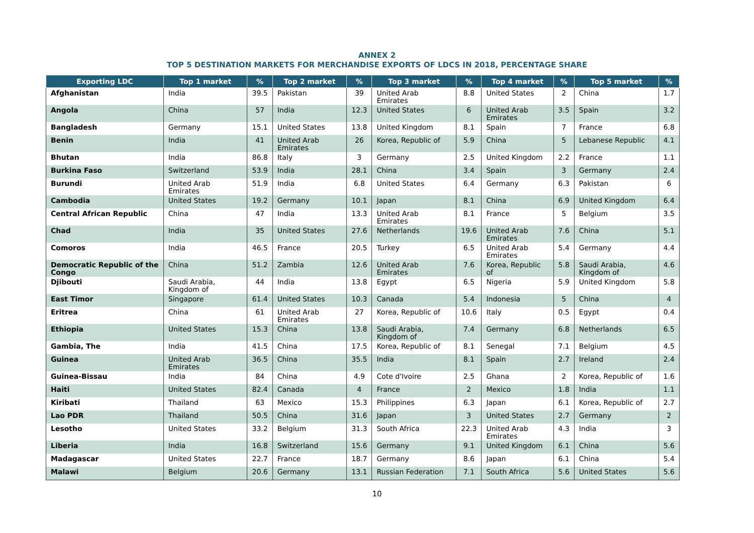ANNEX 2
TOP 5 DESTINATION MARKETS FOR MERCHANDISE EXPORTS OF LDCS IN 2018, PERCENTAGE SHARE
| Exporting LDC | Top 1 market | % | Top 2 market | % | Top 3 market | % | Top 4 market | % | Top 5 market | % |
| --- | --- | --- | --- | --- | --- | --- | --- | --- | --- | --- |
| Afghanistan | India | 39.5 | Pakistan | 39 | United Arab Emirates | 8.8 | United States | 2 | China | 1.7 |
| Angola | China | 57 | India | 12.3 | United States | 6 | United Arab Emirates | 3.5 | Spain | 3.2 |
| Bangladesh | Germany | 15.1 | United States | 13.8 | United Kingdom | 8.1 | Spain | 7 | France | 6.8 |
| Benin | India | 41 | United Arab Emirates | 26 | Korea, Republic of | 5.9 | China | 5 | Lebanese Republic | 4.1 |
| Bhutan | India | 86.8 | Italy | 3 | Germany | 2.5 | United Kingdom | 2.2 | France | 1.1 |
| Burkina Faso | Switzerland | 53.9 | India | 28.1 | China | 3.4 | Spain | 3 | Germany | 2.4 |
| Burundi | United Arab Emirates | 51.9 | India | 6.8 | United States | 6.4 | Germany | 6.3 | Pakistan | 6 |
| Cambodia | United States | 19.2 | Germany | 10.1 | Japan | 8.1 | China | 6.9 | United Kingdom | 6.4 |
| Central African Republic | China | 47 | India | 13.3 | United Arab Emirates | 8.1 | France | 5 | Belgium | 3.5 |
| Chad | India | 35 | United States | 27.6 | Netherlands | 19.6 | United Arab Emirates | 7.6 | China | 5.1 |
| Comoros | India | 46.5 | France | 20.5 | Turkey | 6.5 | United Arab Emirates | 5.4 | Germany | 4.4 |
| Democratic Republic of the Congo | China | 51.2 | Zambia | 12.6 | United Arab Emirates | 7.6 | Korea, Republic of | 5.8 | Saudi Arabia, Kingdom of | 4.6 |
| Djibouti | Saudi Arabia, Kingdom of | 44 | India | 13.8 | Egypt | 6.5 | Nigeria | 5.9 | United Kingdom | 5.8 |
| East Timor | Singapore | 61.4 | United States | 10.3 | Canada | 5.4 | Indonesia | 5 | China | 4 |
| Eritrea | China | 61 | United Arab Emirates | 27 | Korea, Republic of | 10.6 | Italy | 0.5 | Egypt | 0.4 |
| Ethiopia | United States | 15.3 | China | 13.8 | Saudi Arabia, Kingdom of | 7.4 | Germany | 6.8 | Netherlands | 6.5 |
| Gambia, The | India | 41.5 | China | 17.5 | Korea, Republic of | 8.1 | Senegal | 7.1 | Belgium | 4.5 |
| Guinea | United Arab Emirates | 36.5 | China | 35.5 | India | 8.1 | Spain | 2.7 | Ireland | 2.4 |
| Guinea-Bissau | India | 84 | China | 4.9 | Cote d'Ivoire | 2.5 | Ghana | 2 | Korea, Republic of | 1.6 |
| Haiti | United States | 82.4 | Canada | 4 | France | 2 | Mexico | 1.8 | India | 1.1 |
| Kiribati | Thailand | 63 | Mexico | 15.3 | Philippines | 6.3 | Japan | 6.1 | Korea, Republic of | 2.7 |
| Lao PDR | Thailand | 50.5 | China | 31.6 | Japan | 3 | United States | 2.7 | Germany | 2 |
| Lesotho | United States | 33.2 | Belgium | 31.3 | South Africa | 22.3 | United Arab Emirates | 4.3 | India | 3 |
| Liberia | India | 16.8 | Switzerland | 15.6 | Germany | 9.1 | United Kingdom | 6.1 | China | 5.6 |
| Madagascar | United States | 22.7 | France | 18.7 | Germany | 8.6 | Japan | 6.1 | China | 5.4 |
| Malawi | Belgium | 20.6 | Germany | 13.1 | Russian Federation | 7.1 | South Africa | 5.6 | United States | 5.6 |
10